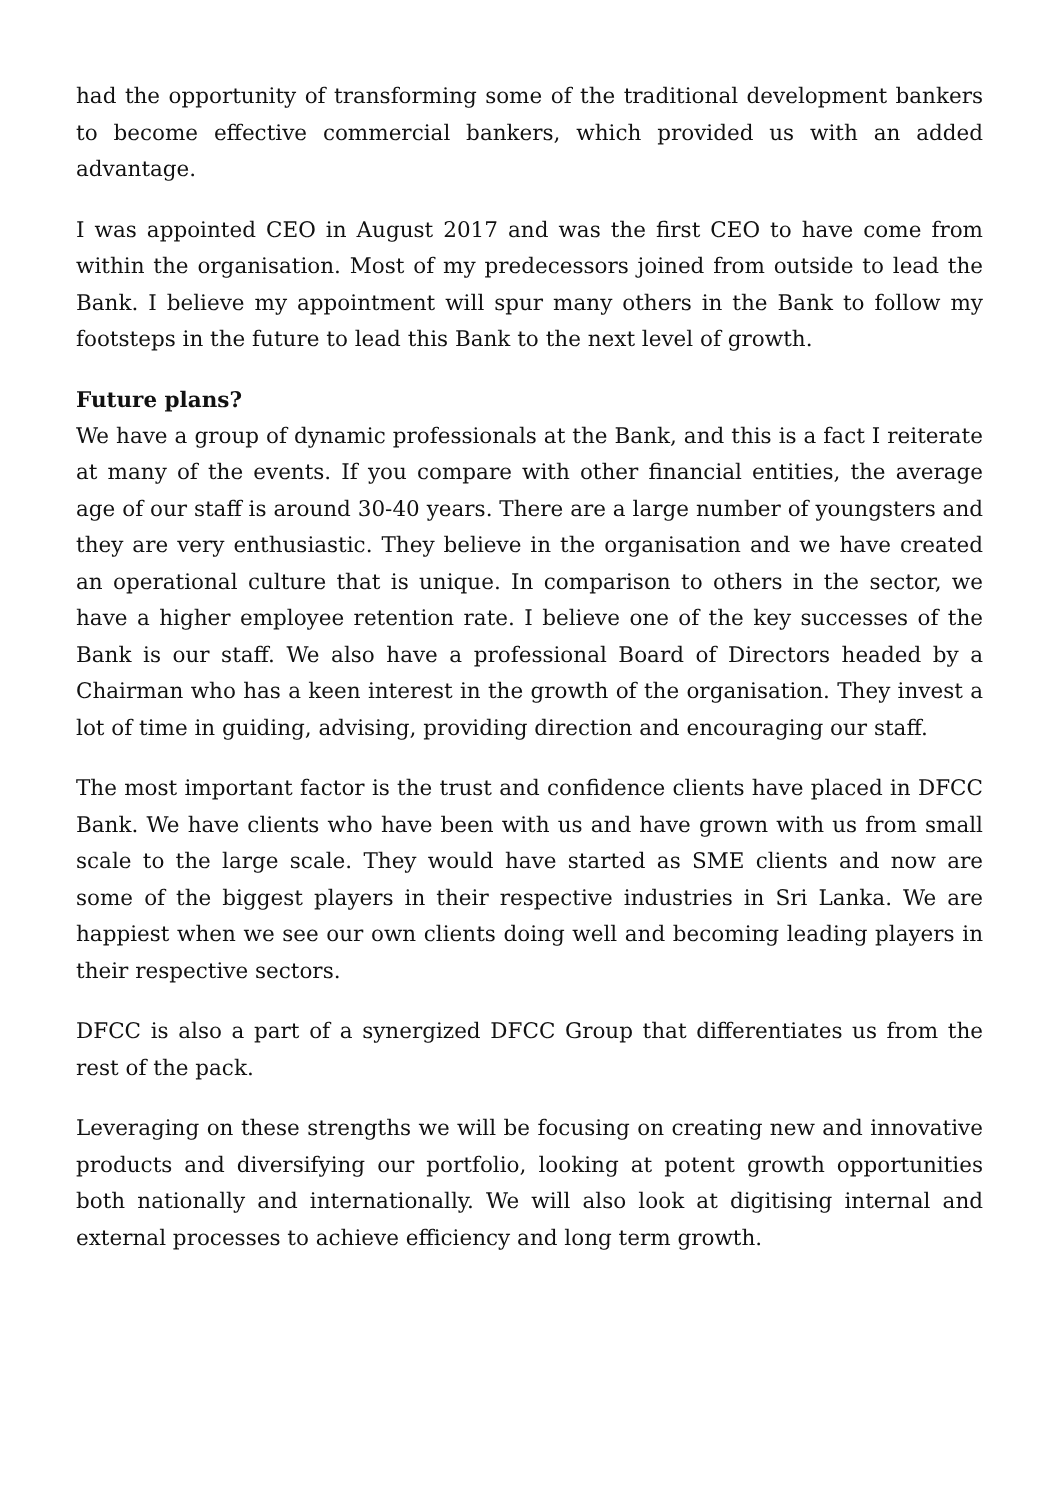had the opportunity of transforming some of the traditional development bankers to become effective commercial bankers, which provided us with an added advantage.
I was appointed CEO in August 2017 and was the first CEO to have come from within the organisation. Most of my predecessors joined from outside to lead the Bank. I believe my appointment will spur many others in the Bank to follow my footsteps in the future to lead this Bank to the next level of growth.
Future plans?
We have a group of dynamic professionals at the Bank, and this is a fact I reiterate at many of the events. If you compare with other financial entities, the average age of our staff is around 30-40 years. There are a large number of youngsters and they are very enthusiastic. They believe in the organisation and we have created an operational culture that is unique. In comparison to others in the sector, we have a higher employee retention rate. I believe one of the key successes of the Bank is our staff. We also have a professional Board of Directors headed by a Chairman who has a keen interest in the growth of the organisation. They invest a lot of time in guiding, advising, providing direction and encouraging our staff.
The most important factor is the trust and confidence clients have placed in DFCC Bank. We have clients who have been with us and have grown with us from small scale to the large scale. They would have started as SME clients and now are some of the biggest players in their respective industries in Sri Lanka. We are happiest when we see our own clients doing well and becoming leading players in their respective sectors.
DFCC is also a part of a synergized DFCC Group that differentiates us from the rest of the pack.
Leveraging on these strengths we will be focusing on creating new and innovative products and diversifying our portfolio, looking at potent growth opportunities both nationally and internationally. We will also look at digitising internal and external processes to achieve efficiency and long term growth.